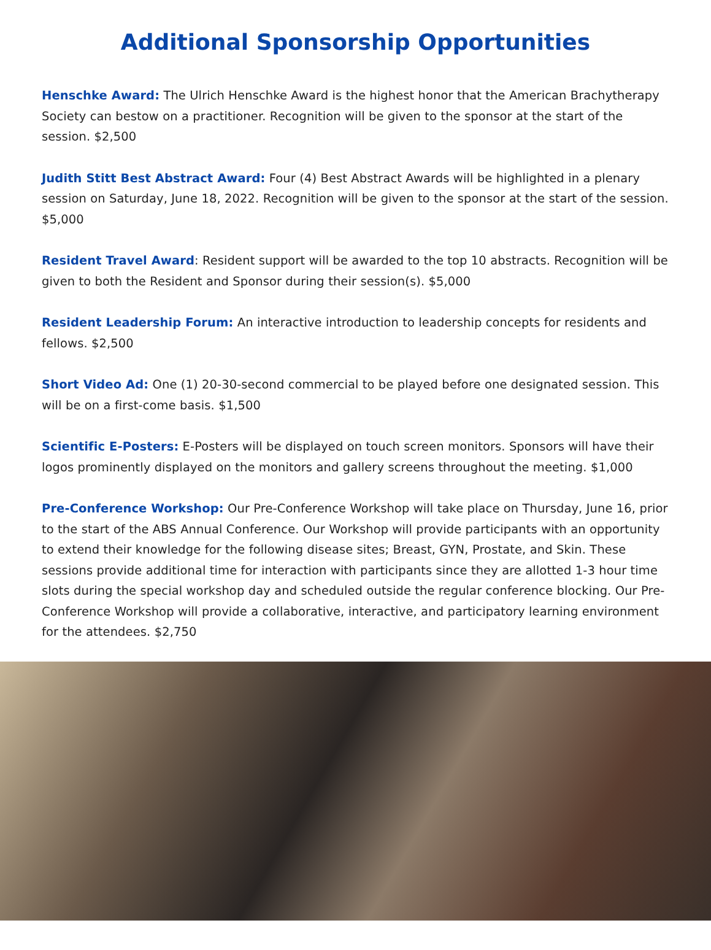Additional Sponsorship Opportunities
Henschke Award: The Ulrich Henschke Award is the highest honor that the American Brachytherapy Society can bestow on a practitioner. Recognition will be given to the sponsor at the start of the session. $2,500
Judith Stitt Best Abstract Award: Four (4) Best Abstract Awards will be highlighted in a plenary session on Saturday, June 18, 2022. Recognition will be given to the sponsor at the start of the session. $5,000
Resident Travel Award: Resident support will be awarded to the top 10 abstracts. Recognition will be given to both the Resident and Sponsor during their session(s). $5,000
Resident Leadership Forum: An interactive introduction to leadership concepts for residents and fellows. $2,500
Short Video Ad: One (1) 20-30-second commercial to be played before one designated session. This will be on a first-come basis. $1,500
Scientific E-Posters: E-Posters will be displayed on touch screen monitors. Sponsors will have their logos prominently displayed on the monitors and gallery screens throughout the meeting. $1,000
Pre-Conference Workshop: Our Pre-Conference Workshop will take place on Thursday, June 16, prior to the start of the ABS Annual Conference. Our Workshop will provide participants with an opportunity to extend their knowledge for the following disease sites; Breast, GYN, Prostate, and Skin. These sessions provide additional time for interaction with participants since they are allotted 1-3 hour time slots during the special workshop day and scheduled outside the regular conference blocking. Our Pre-Conference Workshop will provide a collaborative, interactive, and participatory learning environment for the attendees. $2,750